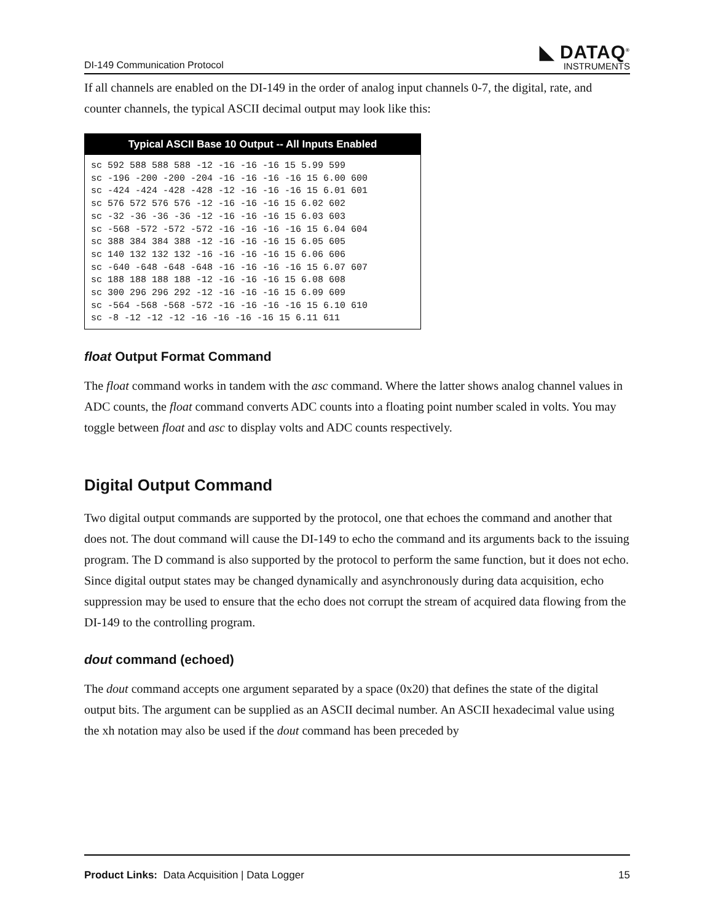DI-149 Communication Protocol
◣ DATAQ<sup>®</sup>
INSTRUMENTS
If all channels are enabled on the DI-149 in the order of analog input channels 0-7, the digital, rate, and counter channels, the typical ASCII decimal output may look like this:
| Typical ASCII Base 10 Output -- All Inputs Enabled |
| --- |
| sc 592 588 588 588 -12 -16 -16 -16 15 5.99 599 sc -196 -200 -200 -204 -16 -16 -16 -16 15 6.00 600 sc -424 -424 -428 -428 -12 -16 -16 -16 15 6.01 601 sc 576 572 576 576 -12 -16 -16 -16 15 6.02 602 sc -32 -36 -36 -36 -12 -16 -16 -16 15 6.03 603 sc -568 -572 -572 -572 -16 -16 -16 -16 15 6.04 604 sc 388 384 384 388 -12 -16 -16 -16 15 6.05 605 sc 140 132 132 132 -16 -16 -16 -16 15 6.06 606 sc -640 -648 -648 -648 -16 -16 -16 -16 15 6.07 607 sc 188 188 188 188 -12 -16 -16 -16 15 6.08 608 sc 300 296 296 292 -12 -16 -16 -16 15 6.09 609 sc -564 -568 -568 -572 -16 -16 -16 -16 15 6.10 610 sc -8 -12 -12 -12 -16 -16 -16 -16 15 6.11 611 |
float Output Format Command
The float command works in tandem with the asc command. Where the latter shows analog channel values in ADC counts, the float command converts ADC counts into a floating point number scaled in volts. You may toggle between float and asc to display volts and ADC counts respectively.
Digital Output Command
Two digital output commands are supported by the protocol, one that echoes the command and another that does not. The dout command will cause the DI-149 to echo the command and its arguments back to the issuing program. The D command is also supported by the protocol to perform the same function, but it does not echo. Since digital output states may be changed dynamically and asynchronously during data acquisition, echo suppression may be used to ensure that the echo does not corrupt the stream of acquired data flowing from the DI-149 to the controlling program.
dout command (echoed)
The dout command accepts one argument separated by a space (0x20) that defines the state of the digital output bits. The argument can be supplied as an ASCII decimal number. An ASCII hexadecimal value using the xh notation may also be used if the dout command has been preceded by
Product Links: Data Acquisition | Data Logger 15